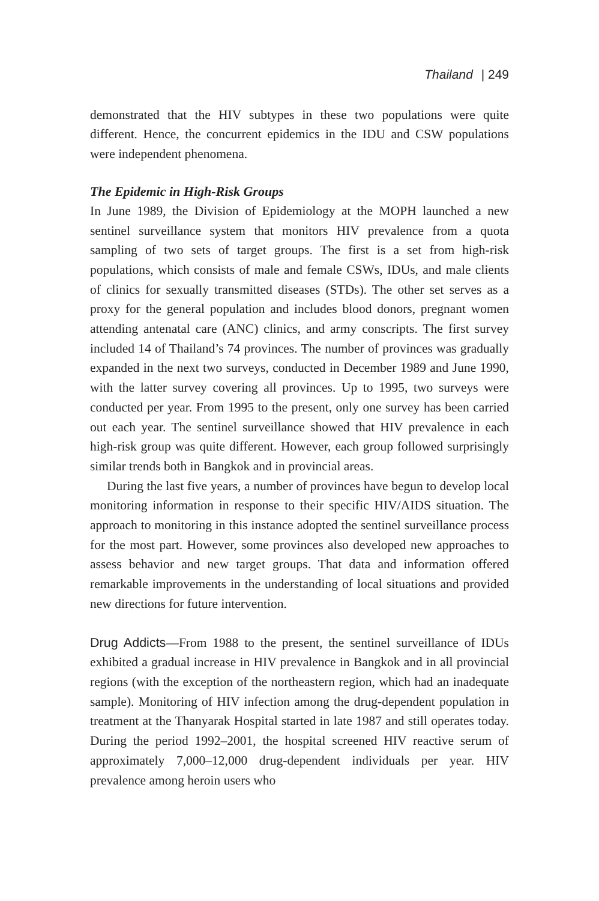Thailand | 249
demonstrated that the HIV subtypes in these two populations were quite different. Hence, the concurrent epidemics in the IDU and CSW populations were independent phenomena.
The Epidemic in High-Risk Groups
In June 1989, the Division of Epidemiology at the MOPH launched a new sentinel surveillance system that monitors HIV prevalence from a quota sampling of two sets of target groups. The first is a set from high-risk populations, which consists of male and female CSWs, IDUs, and male clients of clinics for sexually transmitted diseases (STDs). The other set serves as a proxy for the general population and includes blood donors, pregnant women attending antenatal care (ANC) clinics, and army conscripts. The first survey included 14 of Thailand’s 74 provinces. The number of provinces was gradually expanded in the next two surveys, conducted in December 1989 and June 1990, with the latter survey covering all provinces. Up to 1995, two surveys were conducted per year. From 1995 to the present, only one survey has been carried out each year. The sentinel surveillance showed that HIV prevalence in each high-risk group was quite different. However, each group followed surprisingly similar trends both in Bangkok and in provincial areas.
During the last five years, a number of provinces have begun to develop local monitoring information in response to their specific HIV/AIDS situation. The approach to monitoring in this instance adopted the sentinel surveillance process for the most part. However, some provinces also developed new approaches to assess behavior and new target groups. That data and information offered remarkable improvements in the understanding of local situations and provided new directions for future intervention.
Drug Addicts—From 1988 to the present, the sentinel surveillance of IDUs exhibited a gradual increase in HIV prevalence in Bangkok and in all provincial regions (with the exception of the northeastern region, which had an inadequate sample). Monitoring of HIV infection among the drug-dependent population in treatment at the Thanyarak Hospital started in late 1987 and still operates today. During the period 1992–2001, the hospital screened HIV reactive serum of approximately 7,000–12,000 drug-dependent individuals per year. HIV prevalence among heroin users who